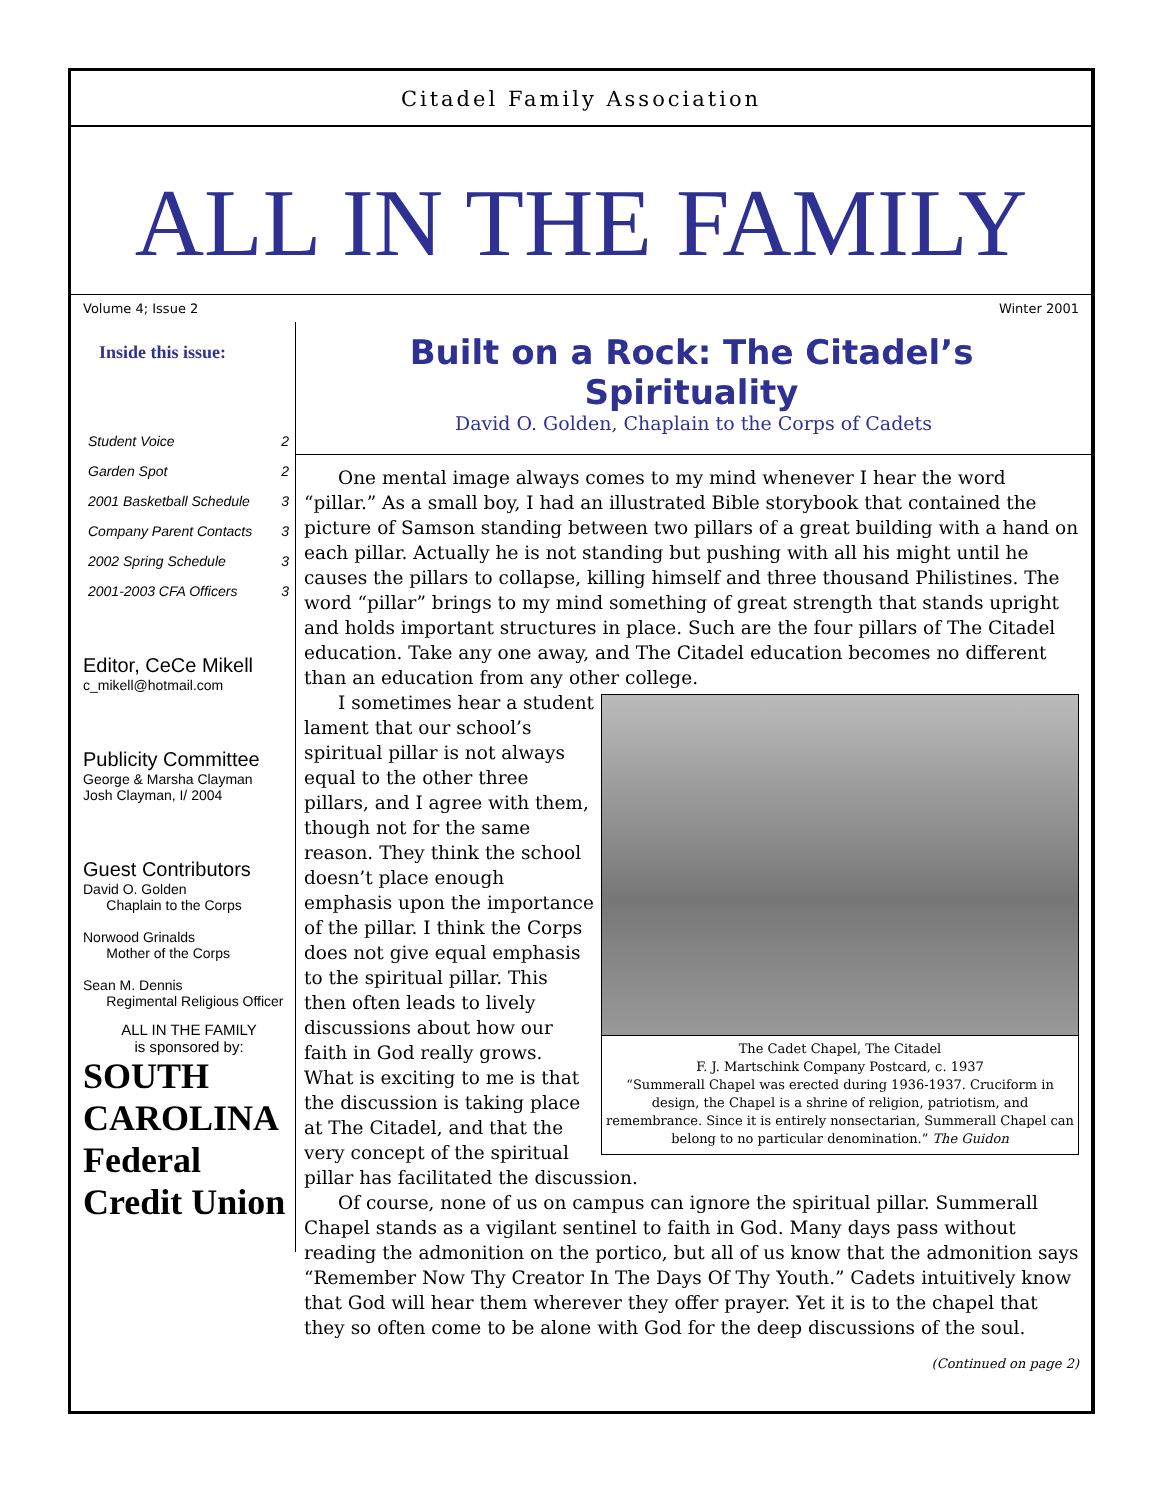Citadel Family Association
ALL IN THE FAMILY
Volume 4; Issue 2 Winter 2001
Inside this issue:
Student Voice 2
Garden Spot 2
2001 Basketball Schedule 3
Company Parent Contacts 3
2002 Spring Schedule 3
2001-2003 CFA Officers 3
Editor, CeCe Mikell
c_mikell@hotmail.com
Publicity Committee
George & Marsha Clayman
Josh Clayman, I/ 2004
Guest Contributors
David O. Golden
Chaplain to the Corps
Norwood Grinalds
Mother of the Corps
Sean M. Dennis
Regimental Religious Officer
ALL IN THE FAMILY
is sponsored by:
SOUTH CAROLINA
Federal Credit Union
Built on a Rock: The Citadel’s Spirituality
David O. Golden, Chaplain to the Corps of Cadets
One mental image always comes to my mind whenever I hear the word “pillar.” As a small boy, I had an illustrated Bible storybook that contained the picture of Samson standing between two pillars of a great building with a hand on each pillar. Actually he is not standing but pushing with all his might until he causes the pillars to collapse, killing himself and three thousand Philistines. The word “pillar” brings to my mind something of great strength that stands upright and holds important structures in place. Such are the four pillars of The Citadel education. Take any one away, and The Citadel education becomes no different than an education from any other college.
The Cadet Chapel, The Citadel
F. J. Martschink Company Postcard, c. 1937
“Summerall Chapel was erected during 1936-1937. Cruciform in design, the Chapel is a shrine of religion, patriotism, and remembrance. Since it is entirely nonsectarian, Summerall Chapel can belong to no particular denomination.” The Guidon
I sometimes hear a student lament that our school’s spiritual pillar is not always equal to the other three pillars, and I agree with them, though not for the same reason. They think the school doesn’t place enough emphasis upon the importance of the pillar. I think the Corps does not give equal emphasis to the spiritual pillar. This then often leads to lively discussions about how our faith in God really grows. What is exciting to me is that the discussion is taking place at The Citadel, and that the very concept of the spiritual pillar has facilitated the discussion.
Of course, none of us on campus can ignore the spiritual pillar. Summerall Chapel stands as a vigilant sentinel to faith in God. Many days pass without reading the admonition on the portico, but all of us know that the admonition says “Remember Now Thy Creator In The Days Of Thy Youth.” Cadets intuitively know that God will hear them wherever they offer prayer. Yet it is to the chapel that they so often come to be alone with God for the deep discussions of the soul.
(Continued on page 2)